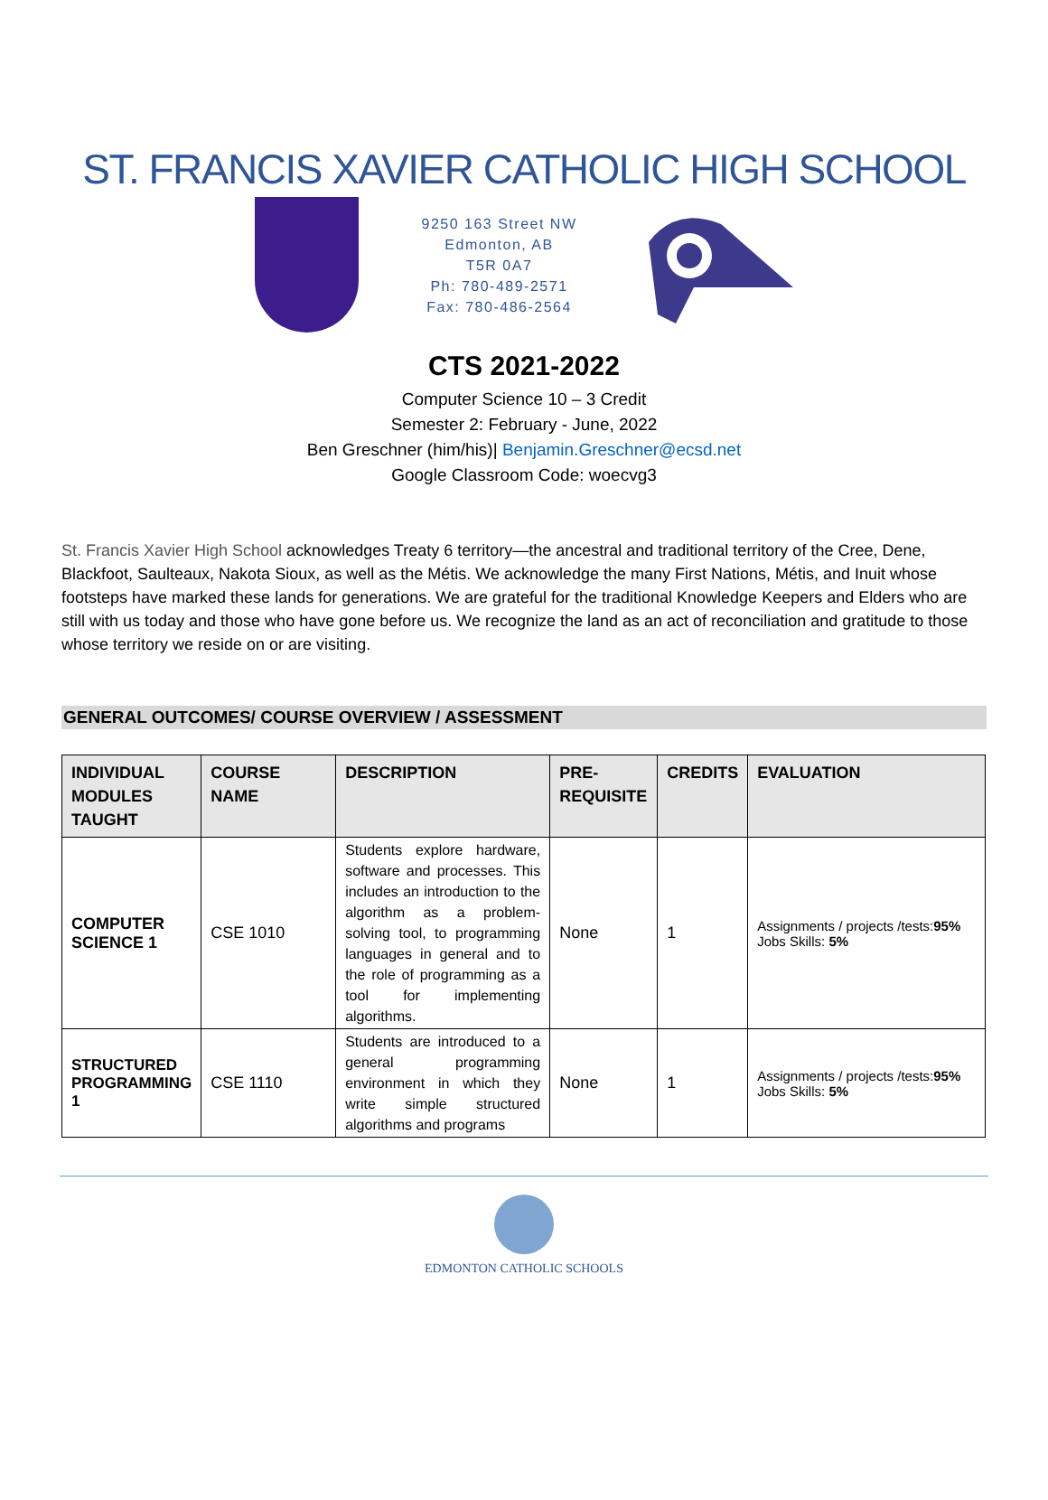ST. FRANCIS XAVIER CATHOLIC HIGH SCHOOL
9250 163 Street NW
Edmonton, AB
T5R 0A7
Ph: 780-489-2571
Fax: 780-486-2564
CTS 2021-2022
Computer Science 10 – 3 Credit
Semester 2: February - June, 2022
Ben Greschner (him/his)| Benjamin.Greschner@ecsd.net
Google Classroom Code: woecvg3
St. Francis Xavier High School acknowledges Treaty 6 territory—the ancestral and traditional territory of the Cree, Dene, Blackfoot, Saulteaux, Nakota Sioux, as well as the Métis. We acknowledge the many First Nations, Métis, and Inuit whose footsteps have marked these lands for generations. We are grateful for the traditional Knowledge Keepers and Elders who are still with us today and those who have gone before us. We recognize the land as an act of reconciliation and gratitude to those whose territory we reside on or are visiting.
GENERAL OUTCOMES/ COURSE OVERVIEW / ASSESSMENT
| INDIVIDUAL MODULES TAUGHT | COURSE NAME | DESCRIPTION | PRE-REQUISITE | CREDITS | EVALUATION |
| --- | --- | --- | --- | --- | --- |
| COMPUTER SCIENCE 1 | CSE 1010 | Students explore hardware, software and processes. This includes an introduction to the algorithm as a problem-solving tool, to programming languages in general and to the role of programming as a tool for implementing algorithms. | None | 1 | Assignments / projects /tests: 95% Jobs Skills: 5% |
| STRUCTURED PROGRAMMING 1 | CSE 1110 | Students are introduced to a general programming environment in which they write simple structured algorithms and programs | None | 1 | Assignments / projects /tests: 95% Jobs Skills: 5% |
EDMONTON CATHOLIC SCHOOLS